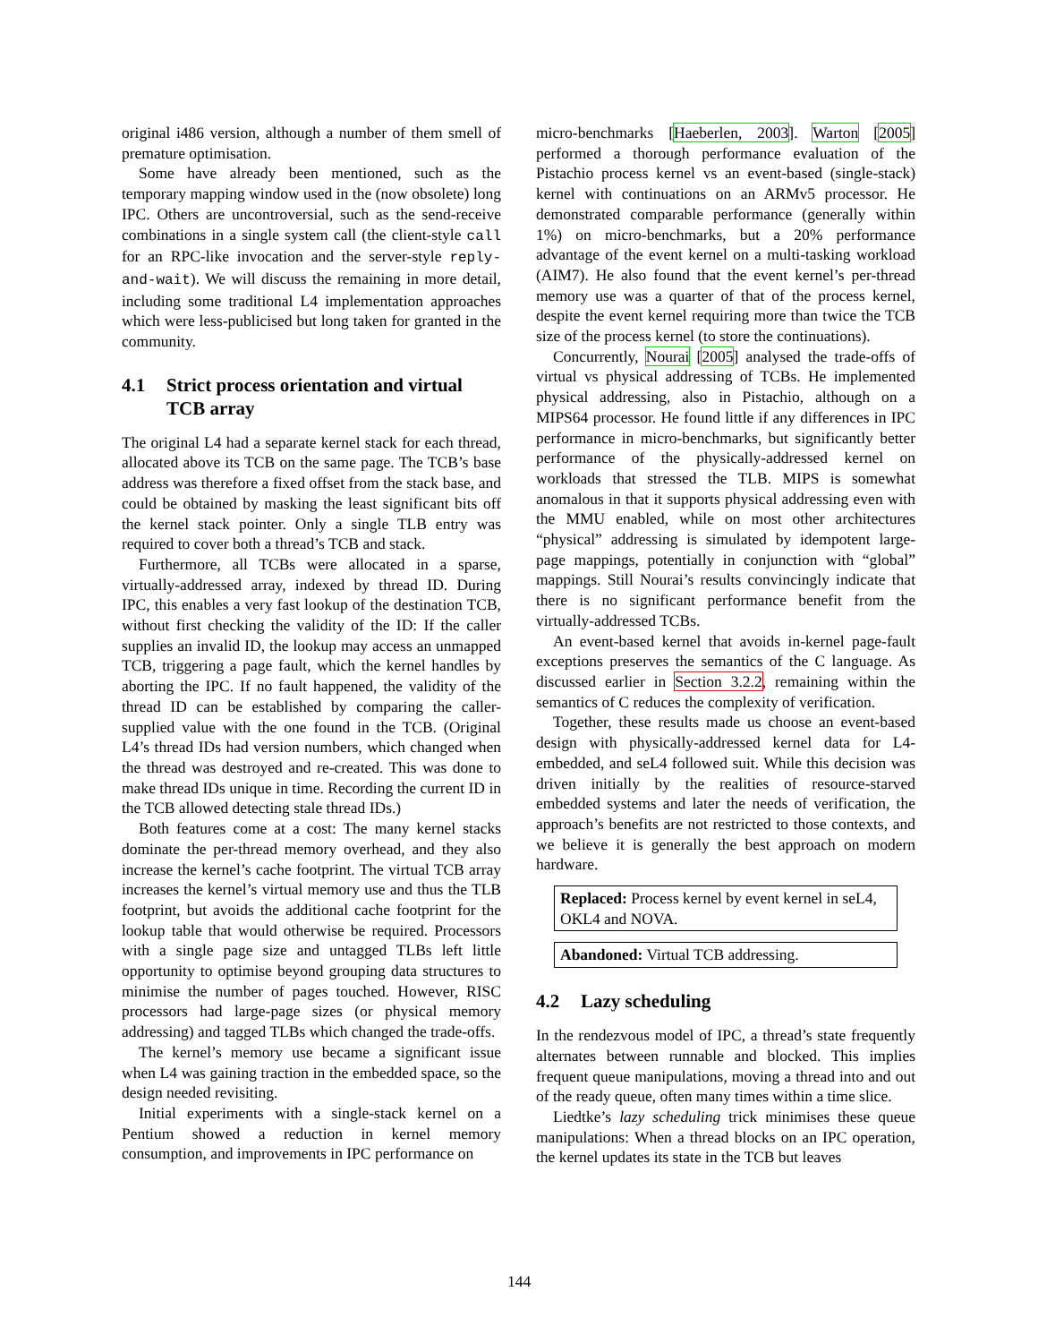original i486 version, although a number of them smell of premature optimisation.
Some have already been mentioned, such as the temporary mapping window used in the (now obsolete) long IPC. Others are uncontroversial, such as the send-receive combinations in a single system call (the client-style call for an RPC-like invocation and the server-style reply-and-wait). We will discuss the remaining in more detail, including some traditional L4 implementation approaches which were less-publicised but long taken for granted in the community.
4.1 Strict process orientation and virtual TCB array
The original L4 had a separate kernel stack for each thread, allocated above its TCB on the same page. The TCB’s base address was therefore a fixed offset from the stack base, and could be obtained by masking the least significant bits off the kernel stack pointer. Only a single TLB entry was required to cover both a thread’s TCB and stack.
Furthermore, all TCBs were allocated in a sparse, virtually-addressed array, indexed by thread ID. During IPC, this enables a very fast lookup of the destination TCB, without first checking the validity of the ID: If the caller supplies an invalid ID, the lookup may access an unmapped TCB, triggering a page fault, which the kernel handles by aborting the IPC. If no fault happened, the validity of the thread ID can be established by comparing the caller-supplied value with the one found in the TCB. (Original L4’s thread IDs had version numbers, which changed when the thread was destroyed and re-created. This was done to make thread IDs unique in time. Recording the current ID in the TCB allowed detecting stale thread IDs.)
Both features come at a cost: The many kernel stacks dominate the per-thread memory overhead, and they also increase the kernel’s cache footprint. The virtual TCB array increases the kernel’s virtual memory use and thus the TLB footprint, but avoids the additional cache footprint for the lookup table that would otherwise be required. Processors with a single page size and untagged TLBs left little opportunity to optimise beyond grouping data structures to minimise the number of pages touched. However, RISC processors had large-page sizes (or physical memory addressing) and tagged TLBs which changed the trade-offs.
The kernel’s memory use became a significant issue when L4 was gaining traction in the embedded space, so the design needed revisiting.
Initial experiments with a single-stack kernel on a Pentium showed a reduction in kernel memory consumption, and improvements in IPC performance on
micro-benchmarks [Haeberlen, 2003]. Warton [2005] performed a thorough performance evaluation of the Pistachio process kernel vs an event-based (single-stack) kernel with continuations on an ARMv5 processor. He demonstrated comparable performance (generally within 1%) on micro-benchmarks, but a 20% performance advantage of the event kernel on a multi-tasking workload (AIM7). He also found that the event kernel’s per-thread memory use was a quarter of that of the process kernel, despite the event kernel requiring more than twice the TCB size of the process kernel (to store the continuations).
Concurrently, Nourai [2005] analysed the trade-offs of virtual vs physical addressing of TCBs. He implemented physical addressing, also in Pistachio, although on a MIPS64 processor. He found little if any differences in IPC performance in micro-benchmarks, but significantly better performance of the physically-addressed kernel on workloads that stressed the TLB. MIPS is somewhat anomalous in that it supports physical addressing even with the MMU enabled, while on most other architectures “physical” addressing is simulated by idempotent large-page mappings, potentially in conjunction with “global” mappings. Still Nourai’s results convincingly indicate that there is no significant performance benefit from the virtually-addressed TCBs.
An event-based kernel that avoids in-kernel page-fault exceptions preserves the semantics of the C language. As discussed earlier in Section 3.2.2, remaining within the semantics of C reduces the complexity of verification.
Together, these results made us choose an event-based design with physically-addressed kernel data for L4-embedded, and seL4 followed suit. While this decision was driven initially by the realities of resource-starved embedded systems and later the needs of verification, the approach’s benefits are not restricted to those contexts, and we believe it is generally the best approach on modern hardware.
Replaced: Process kernel by event kernel in seL4, OKL4 and NOVA.
Abandoned: Virtual TCB addressing.
4.2 Lazy scheduling
In the rendezvous model of IPC, a thread’s state frequently alternates between runnable and blocked. This implies frequent queue manipulations, moving a thread into and out of the ready queue, often many times within a time slice.
Liedtke’s lazy scheduling trick minimises these queue manipulations: When a thread blocks on an IPC operation, the kernel updates its state in the TCB but leaves
144